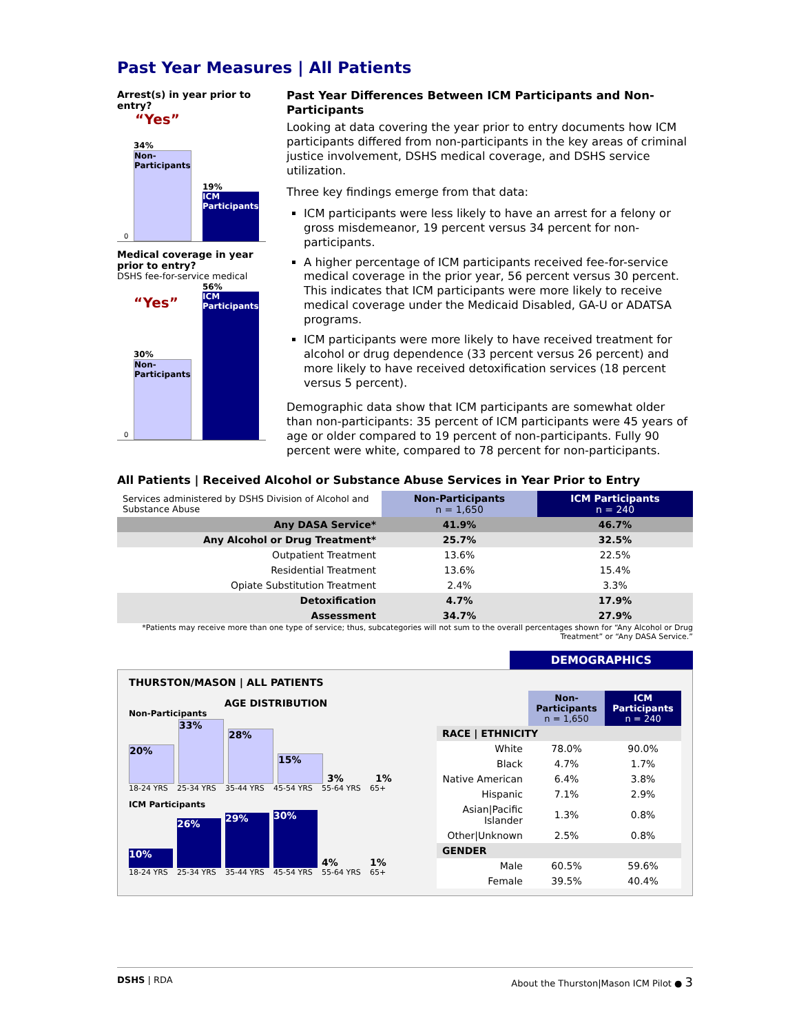Past Year Measures | All Patients
Arrest(s) in year prior to entry?
“Yes”
0
34%
Non-Participants
19%
ICM Participants
Medical coverage in year prior to entry?
DSHS fee-for-service medical
0
“Yes”
30%
Non-Participants
56%
ICM Participants
Past Year Differences Between ICM Participants and Non-Participants
Looking at data covering the year prior to entry documents how ICM participants differed from non-participants in the key areas of criminal justice involvement, DSHS medical coverage, and DSHS service utilization.
Three key findings emerge from that data:
ICM participants were less likely to have an arrest for a felony or gross misdemeanor, 19 percent versus 34 percent for non-participants.
A higher percentage of ICM participants received fee-for-service medical coverage in the prior year, 56 percent versus 30 percent. This indicates that ICM participants were more likely to receive medical coverage under the Medicaid Disabled, GA-U or ADATSA programs.
ICM participants were more likely to have received treatment for alcohol or drug dependence (33 percent versus 26 percent) and more likely to have received detoxification services (18 percent versus 5 percent).
Demographic data show that ICM participants are somewhat older than non-participants: 35 percent of ICM participants were 45 years of age or older compared to 19 percent of non-participants. Fully 90 percent were white, compared to 78 percent for non-participants.
All Patients | Received Alcohol or Substance Abuse Services in Year Prior to Entry
| Services administered by DSHS Division of Alcohol and Substance Abuse | Non-Participants n = 1,650 | ICM Participants n = 240 |
| Any DASA Service* | 41.9% | 46.7% |
| Any Alcohol or Drug Treatment* | 25.7% | 32.5% |
| Outpatient Treatment | 13.6% | 22.5% |
| Residential Treatment | 13.6% | 15.4% |
| Opiate Substitution Treatment | 2.4% | 3.3% |
| Detoxification | 4.7% | 17.9% |
| Assessment | 34.7% | 27.9% |
*Patients may receive more than one type of service; thus, subcategories will not sum to the overall percentages shown for “Any Alcohol or Drug Treatment” or “Any DASA Service.”
DEMOGRAPHICS
THURSTON/MASON | ALL PATIENTS
AGE DISTRIBUTION
Non-Participants
20%
33%
28%
15%
3%
1%
18-24 YRS 25-34 YRS 35-44 YRS 45-54 YRS 55-64 YRS 65+
ICM Participants
10%
26%
29%
30%
4%
1%
18-24 YRS 25-34 YRS 35-44 YRS 45-54 YRS 55-64 YRS 65+
| | Non-Participants n = 1,650 | ICM Participants n = 240 |
| RACE / ETHNICITY | | |
| White | 78.0% | 90.0% |
| Black | 4.7% | 1.7% |
| Native American | 6.4% | 3.8% |
| Hispanic | 7.1% | 2.9% |
| Asian/Pacific Islander | 1.3% | 0.8% |
| Other/Unknown | 2.5% | 0.8% |
| GENDER | | |
| Male | 60.5% | 59.6% |
| Female | 39.5% | 40.4% |
DSHS | RDA About the Thurston|Mason ICM Pilot ● 3